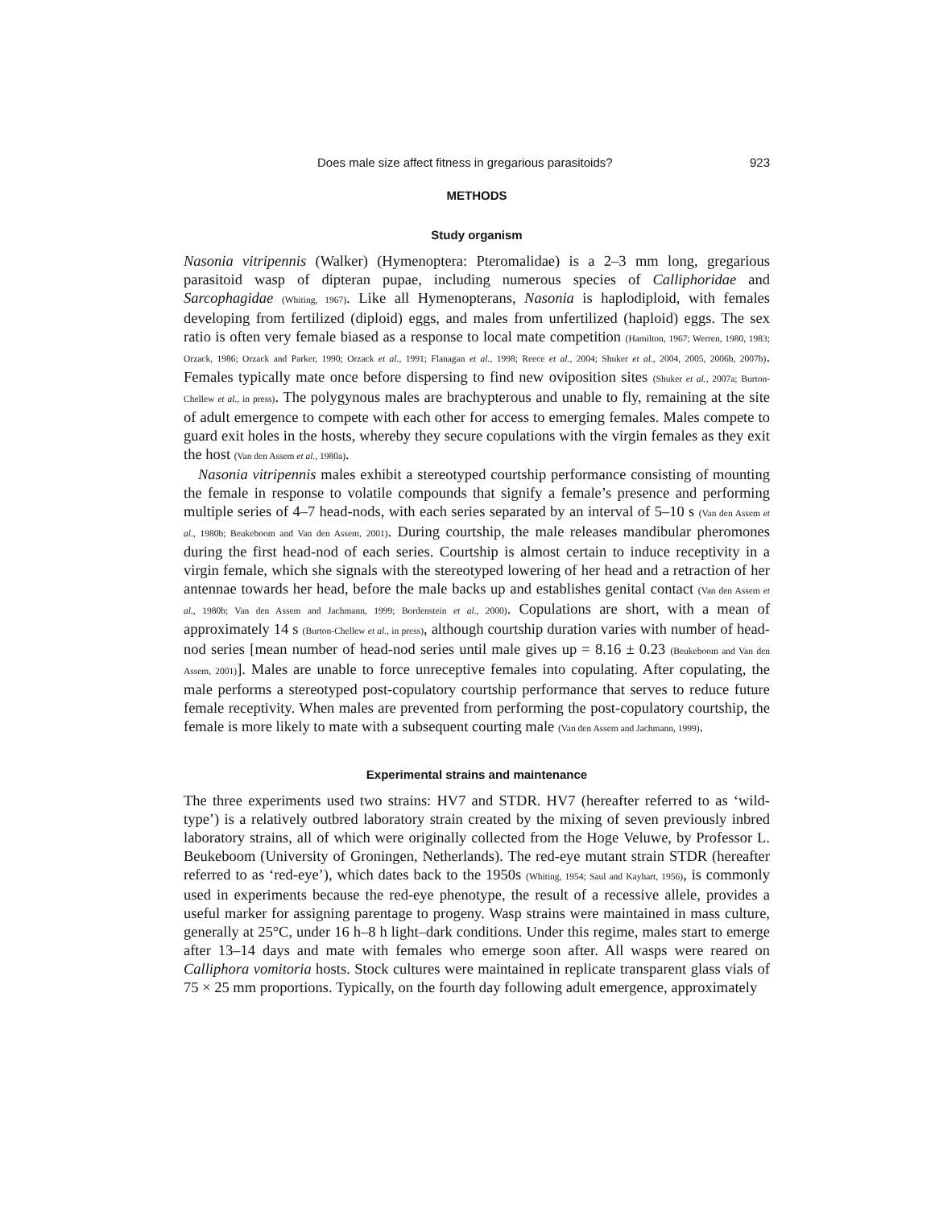Does male size affect fitness in gregarious parasitoids? 923
METHODS
Study organism
Nasonia vitripennis (Walker) (Hymenoptera: Pteromalidae) is a 2–3 mm long, gregarious parasitoid wasp of dipteran pupae, including numerous species of Calliphoridae and Sarcophagidae (Whiting, 1967). Like all Hymenopterans, Nasonia is haplodiploid, with females developing from fertilized (diploid) eggs, and males from unfertilized (haploid) eggs. The sex ratio is often very female biased as a response to local mate competition (Hamilton, 1967; Werren, 1980, 1983; Orzack, 1986; Orzack and Parker, 1990; Orzack et al., 1991; Flanagan et al., 1998; Reece et al., 2004; Shuker et al., 2004, 2005, 2006b, 2007b). Females typically mate once before dispersing to find new oviposition sites (Shuker et al., 2007a; Burton-Chellew et al., in press). The polygynous males are brachypterous and unable to fly, remaining at the site of adult emergence to compete with each other for access to emerging females. Males compete to guard exit holes in the hosts, whereby they secure copulations with the virgin females as they exit the host (Van den Assem et al., 1980a).
Nasonia vitripennis males exhibit a stereotyped courtship performance consisting of mounting the female in response to volatile compounds that signify a female’s presence and performing multiple series of 4–7 head-nods, with each series separated by an interval of 5–10 s (Van den Assem et al., 1980b; Beukeboom and Van den Assem, 2001). During courtship, the male releases mandibular pheromones during the first head-nod of each series. Courtship is almost certain to induce receptivity in a virgin female, which she signals with the stereotyped lowering of her head and a retraction of her antennae towards her head, before the male backs up and establishes genital contact (Van den Assem et al., 1980b; Van den Assem and Jachmann, 1999; Bordenstein et al., 2000). Copulations are short, with a mean of approximately 14 s (Burton-Chellew et al., in press), although courtship duration varies with number of head-nod series [mean number of head-nod series until male gives up = 8.16 ± 0.23 (Beukeboom and Van den Assem, 2001)]. Males are unable to force unreceptive females into copulating. After copulating, the male performs a stereotyped post-copulatory courtship performance that serves to reduce future female receptivity. When males are prevented from performing the post-copulatory courtship, the female is more likely to mate with a subsequent courting male (Van den Assem and Jachmann, 1999).
Experimental strains and maintenance
The three experiments used two strains: HV7 and STDR. HV7 (hereafter referred to as ‘wild-type’) is a relatively outbred laboratory strain created by the mixing of seven previously inbred laboratory strains, all of which were originally collected from the Hoge Veluwe, by Professor L. Beukeboom (University of Groningen, Netherlands). The red-eye mutant strain STDR (hereafter referred to as ‘red-eye’), which dates back to the 1950s (Whiting, 1954; Saul and Kayhart, 1956), is commonly used in experiments because the red-eye phenotype, the result of a recessive allele, provides a useful marker for assigning parentage to progeny. Wasp strains were maintained in mass culture, generally at 25°C, under 16 h–8 h light–dark conditions. Under this regime, males start to emerge after 13–14 days and mate with females who emerge soon after. All wasps were reared on Calliphora vomitoria hosts. Stock cultures were maintained in replicate transparent glass vials of 75 × 25 mm proportions. Typically, on the fourth day following adult emergence, approximately